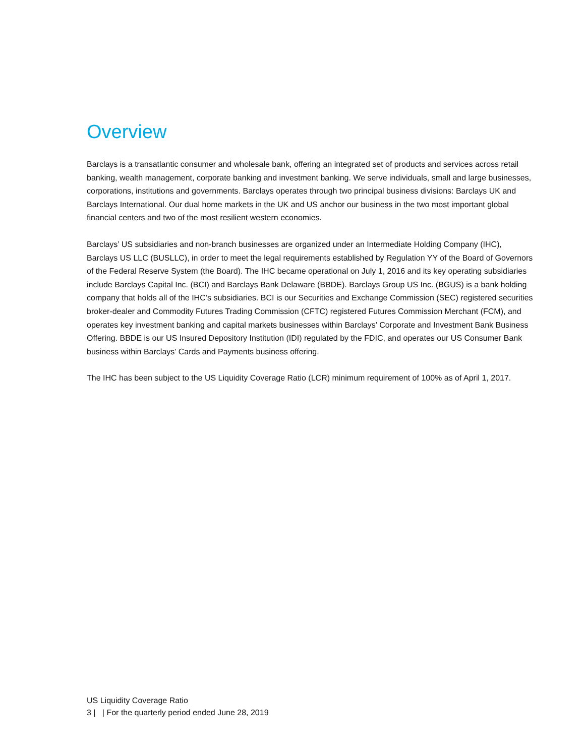Overview
Barclays is a transatlantic consumer and wholesale bank, offering an integrated set of products and services across retail banking, wealth management, corporate banking and investment banking. We serve individuals, small and large businesses, corporations, institutions and governments. Barclays operates through two principal business divisions: Barclays UK and Barclays International. Our dual home markets in the UK and US anchor our business in the two most important global financial centers and two of the most resilient western economies.
Barclays’ US subsidiaries and non-branch businesses are organized under an Intermediate Holding Company (IHC), Barclays US LLC (BUSLLC), in order to meet the legal requirements established by Regulation YY of the Board of Governors of the Federal Reserve System (the Board). The IHC became operational on July 1, 2016 and its key operating subsidiaries include Barclays Capital Inc. (BCI) and Barclays Bank Delaware (BBDE). Barclays Group US Inc. (BGUS) is a bank holding company that holds all of the IHC’s subsidiaries. BCI is our Securities and Exchange Commission (SEC) registered securities broker-dealer and Commodity Futures Trading Commission (CFTC) registered Futures Commission Merchant (FCM), and operates key investment banking and capital markets businesses within Barclays’ Corporate and Investment Bank Business Offering. BBDE is our US Insured Depository Institution (IDI) regulated by the FDIC, and operates our US Consumer Bank business within Barclays’ Cards and Payments business offering.
The IHC has been subject to the US Liquidity Coverage Ratio (LCR) minimum requirement of 100% as of April 1, 2017.
US Liquidity Coverage Ratio
3 | | For the quarterly period ended June 28, 2019